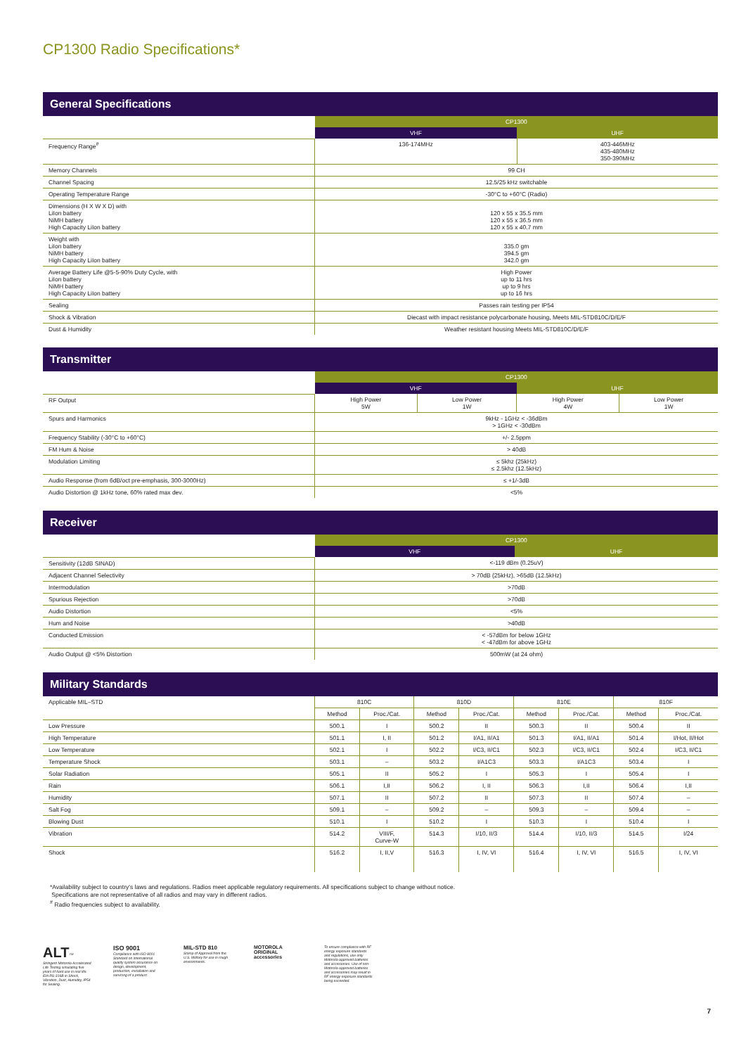CP1300 Radio Specifications*
General Specifications
| | CP1300 | |
| | VHF | UHF |
| Frequency Range<sup>#</sup> | 136-174MHz | 403-446MHz 435-480MHz 350-390MHz |
| Memory Channels | 99 CH | |
| Channel Spacing | 12.5/25 kHz switchable | |
| Operating Temperature Range | -30°C to +60°C (Radio) | |
| Dimensions (H X W X D) with LiIon battery NiMH battery High Capacity LiIon battery | 120 x 55 x 35.5 mm 120 x 55 x 36.5 mm 120 x 55 x 40.7 mm | |
| Weight with LiIon battery NiMH battery High Capacity LiIon battery | 335.0 gm 394.5 gm 342.0 gm | |
| Average Battery Life @5-5-90% Duty Cycle, with LiIon battery NiMH battery High Capacity LiIon battery | High Power up to 11 hrs up to 9 hrs up to 16 hrs | |
| Sealing | Passes rain testing per IP54 | |
| Shock & Vibration | Diecast with impact resistance polycarbonate housing, Meets MIL-STD810C/D/E/F | |
| Dust & Humidity | Weather resistant housing Meets MIL-STD810C/D/E/F | |
Transmitter
| | CP1300 | | | |
| | VHF | | UHF | |
| RF Output | High Power 5W | Low Power 1W | High Power 4W | Low Power 1W |
| Spurs and Harmonics | 9kHz - 1GHz < -36dBm > 1GHz < -30dBm | | | |
| Frequency Stability (-30°C to +60°C) | +/- 2.5ppm | | | |
| FM Hum & Noise | > 40dB | | | |
| Modulation Limiting | ≤ 5khz (25kHz) ≤ 2.5khz (12.5kHz) | | | |
| Audio Response (from 6dB/oct pre-emphasis, 300-3000Hz) | ≤ +1/-3dB | | | |
| Audio Distortion @ 1kHz tone, 60% rated max dev. | <5% | | | |
Receiver
| | CP1300 | |
| | VHF | UHF |
| Sensitivity (12dB SINAD) | <-119 dBm (0.25uV) | |
| Adjacent Channel Selectivity | > 70dB (25kHz), >65dB (12.5kHz) | |
| Intermodulation | >70dB | |
| Spurious Rejection | >70dB | |
| Audio Distortion | <5% | |
| Hum and Noise | >40dB | |
| Conducted Emission | < -57dBm for below 1GHz < -47dBm for above 1GHz | |
| Audio Output @ <5% Distortion | 500mW (at 24 ohm) | |
Military Standards
| Applicable MIL–STD | 810C | | 810D | | 810E | | 810F | |
| | Method | Proc./Cat. | Method | Proc./Cat. | Method | Proc./Cat. | Method | Proc./Cat. |
| Low Pressure | 500.1 | I | 500.2 | II | 500.3 | II | 500.4 | II |
| High Temperature | 501.1 | I, II | 501.2 | I/A1, II/A1 | 501.3 | I/A1, II/A1 | 501.4 | I/Hot, II/Hot |
| Low Temperature | 502.1 | I | 502.2 | I/C3, II/C1 | 502.3 | I/C3, II/C1 | 502.4 | I/C3, II/C1 |
| Temperature Shock | 503.1 | – | 503.2 | I/A1C3 | 503.3 | I/A1C3 | 503.4 | I |
| Solar Radiation | 505.1 | II | 505.2 | I | 505.3 | I | 505.4 | I |
| Rain | 506.1 | I,II | 506.2 | I, II | 506.3 | I,II | 506.4 | I,II |
| Humidity | 507.1 | II | 507.2 | II | 507.3 | II | 507.4 | – |
| Salt Fog | 509.1 | – | 509.2 | – | 509.3 | – | 509.4 | – |
| Blowing Dust | 510.1 | I | 510.2 | I | 510.3 | I | 510.4 | I |
| Vibration | 514.2 | VIII/F, Curve-W | 514.3 | I/10, II/3 | 514.4 | I/10, II/3 | 514.5 | I/24 |
| Shock | 516.2 | I, II,V | 516.3 | I, IV, VI | 516.4 | I, IV, VI | 516.5 | I, IV, VI |
*Availability subject to country's laws and regulations. Radios meet applicable regulatory requirements. All specifications subject to change without notice.
Specifications are not representative of all radios and may vary in different radios.
<sup>#</sup> Radio frequencies subject to availability.
ALT<sup>TM</sup>
Stringent Motorola Accelerated Life Testing simulating five years of hard use in real life. EIA RS-316B in Shock, Vibration, Dust, Humidity, IP54 for Sealing.
ISO 9001
Compliance with ISO 9001 Standard on international quality system assurance on design, development, production, installation and servicing of a product.
MIL-STD 810
Stamp of Approval from the U.S. Military for use in rough environments.
MOTOROLA
ORIGINAL
accessories
To ensure compliance with RF energy exposure standards and regulations, use only Motorola-approved batteries and accessories. Use of non-Motorola-approved batteries and accessories may result in RF energy exposure standards being exceeded.
7